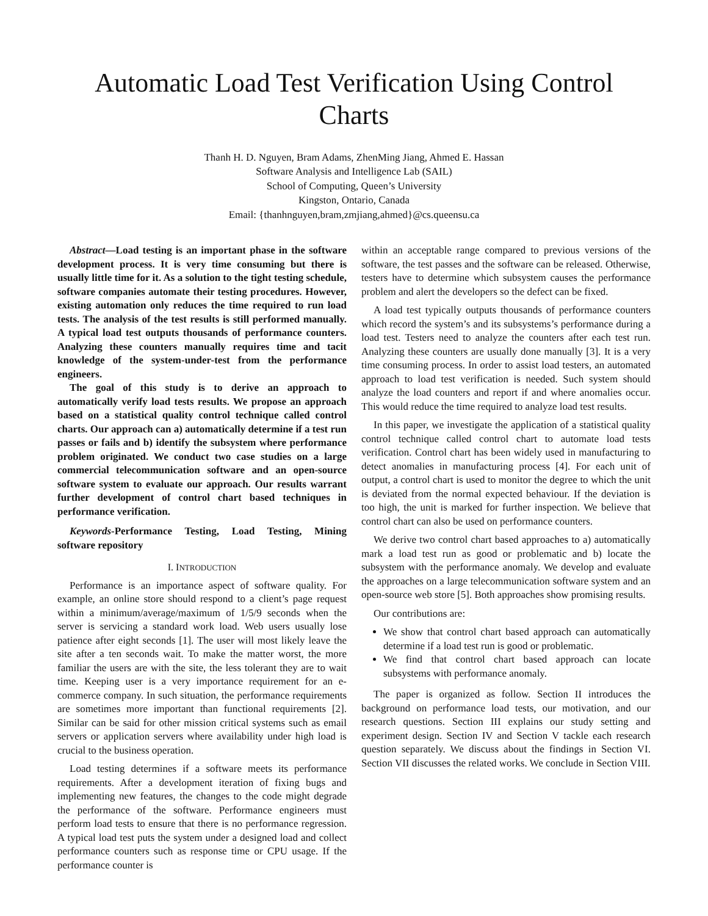Automatic Load Test Verification Using Control Charts
Thanh H. D. Nguyen, Bram Adams, ZhenMing Jiang, Ahmed E. Hassan
Software Analysis and Intelligence Lab (SAIL)
School of Computing, Queen’s University
Kingston, Ontario, Canada
Email: {thanhnguyen,bram,zmjiang,ahmed}@cs.queensu.ca
Abstract—Load testing is an important phase in the software development process. It is very time consuming but there is usually little time for it. As a solution to the tight testing schedule, software companies automate their testing procedures. However, existing automation only reduces the time required to run load tests. The analysis of the test results is still performed manually. A typical load test outputs thousands of performance counters. Analyzing these counters manually requires time and tacit knowledge of the system-under-test from the performance engineers.
The goal of this study is to derive an approach to automatically verify load tests results. We propose an approach based on a statistical quality control technique called control charts. Our approach can a) automatically determine if a test run passes or fails and b) identify the subsystem where performance problem originated. We conduct two case studies on a large commercial telecommunication software and an open-source software system to evaluate our approach. Our results warrant further development of control chart based techniques in performance verification.
Keywords-Performance Testing, Load Testing, Mining software repository
I. INTRODUCTION
Performance is an importance aspect of software quality. For example, an online store should respond to a client’s page request within a minimum/average/maximum of 1/5/9 seconds when the server is servicing a standard work load. Web users usually lose patience after eight seconds [1]. The user will most likely leave the site after a ten seconds wait. To make the matter worst, the more familiar the users are with the site, the less tolerant they are to wait time. Keeping user is a very importance requirement for an e-commerce company. In such situation, the performance requirements are sometimes more important than functional requirements [2]. Similar can be said for other mission critical systems such as email servers or application servers where availability under high load is crucial to the business operation.
Load testing determines if a software meets its performance requirements. After a development iteration of fixing bugs and implementing new features, the changes to the code might degrade the performance of the software. Performance engineers must perform load tests to ensure that there is no performance regression. A typical load test puts the system under a designed load and collect performance counters such as response time or CPU usage. If the performance counter is
within an acceptable range compared to previous versions of the software, the test passes and the software can be released. Otherwise, testers have to determine which subsystem causes the performance problem and alert the developers so the defect can be fixed.
A load test typically outputs thousands of performance counters which record the system’s and its subsystems’s performance during a load test. Testers need to analyze the counters after each test run. Analyzing these counters are usually done manually [3]. It is a very time consuming process. In order to assist load testers, an automated approach to load test verification is needed. Such system should analyze the load counters and report if and where anomalies occur. This would reduce the time required to analyze load test results.
In this paper, we investigate the application of a statistical quality control technique called control chart to automate load tests verification. Control chart has been widely used in manufacturing to detect anomalies in manufacturing process [4]. For each unit of output, a control chart is used to monitor the degree to which the unit is deviated from the normal expected behaviour. If the deviation is too high, the unit is marked for further inspection. We believe that control chart can also be used on performance counters.
We derive two control chart based approaches to a) automatically mark a load test run as good or problematic and b) locate the subsystem with the performance anomaly. We develop and evaluate the approaches on a large telecommunication software system and an open-source web store [5]. Both approaches show promising results.
Our contributions are:
We show that control chart based approach can automatically determine if a load test run is good or problematic.
We find that control chart based approach can locate subsystems with performance anomaly.
The paper is organized as follow. Section II introduces the background on performance load tests, our motivation, and our research questions. Section III explains our study setting and experiment design. Section IV and Section V tackle each research question separately. We discuss about the findings in Section VI. Section VII discusses the related works. We conclude in Section VIII.